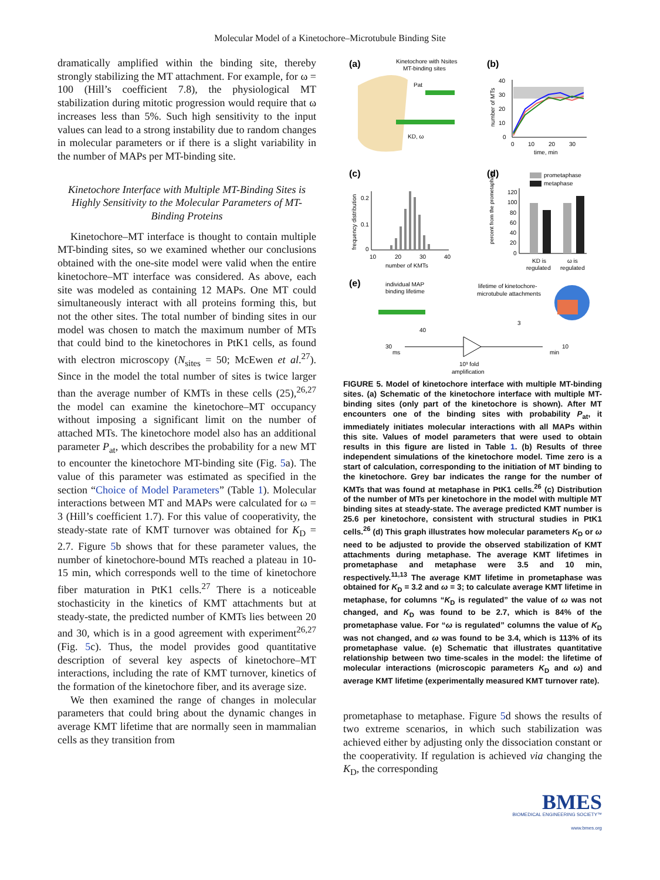Molecular Model of a Kinetochore–Microtubule Binding Site
dramatically amplified within the binding site, thereby strongly stabilizing the MT attachment. For example, for ω = 100 (Hill’s coefficient 7.8), the physiological MT stabilization during mitotic progression would require that ω increases less than 5%. Such high sensitivity to the input values can lead to a strong instability due to random changes in molecular parameters or if there is a slight variability in the number of MAPs per MT-binding site.
Kinetochore Interface with Multiple MT-Binding Sites is Highly Sensitivity to the Molecular Parameters of MT-Binding Proteins
Kinetochore–MT interface is thought to contain multiple MT-binding sites, so we examined whether our conclusions obtained with the one-site model were valid when the entire kinetochore–MT interface was considered. As above, each site was modeled as containing 12 MAPs. One MT could simultaneously interact with all proteins forming this, but not the other sites. The total number of binding sites in our model was chosen to match the maximum number of MTs that could bind to the kinetochores in PtK1 cells, as found with electron microscopy (N<sub>sites</sub> = 50; McEwen et al.<sup>27</sup>). Since in the model the total number of sites is twice larger than the average number of KMTs in these cells (25),<sup>26,27</sup> the model can examine the kinetochore–MT occupancy without imposing a significant limit on the number of attached MTs. The kinetochore model also has an additional parameter P<sub>at</sub>, which describes the probability for a new MT to encounter the kinetochore MT-binding site (Fig. 5a). The value of this parameter was estimated as specified in the section “Choice of Model Parameters” (Table 1). Molecular interactions between MT and MAPs were calculated for ω = 3 (Hill’s coefficient 1.7). For this value of cooperativity, the steady-state rate of KMT turnover was obtained for K<sub>D</sub> = 2.7. Figure 5b shows that for these parameter values, the number of kinetochore-bound MTs reached a plateau in 10-15 min, which corresponds well to the time of kinetochore fiber maturation in PtK1 cells.<sup>27</sup> There is a noticeable stochasticity in the kinetics of KMT attachments but at steady-state, the predicted number of KMTs lies between 20 and 30, which is in a good agreement with experiment<sup>26,27</sup> (Fig. 5c). Thus, the model provides good quantitative description of several key aspects of kinetochore–MT interactions, including the rate of KMT turnover, kinetics of the formation of the kinetochore fiber, and its average size.
We then examined the range of changes in molecular parameters that could bring about the dynamic changes in average KMT lifetime that are normally seen in mammalian cells as they transition from
(a)
(b)
(c)
(d)
(e)
Kinetochore with Nsites
MT-binding sites
Pat
KD, ω
40
30
20
10
0
0
10
20
30
time, min
number of MTs
frequency distribution
0.2
0.1
0
10
20
30
40
number of KMTs
prometaphase
metaphase
percent from the prometaphase
120
100
80
60
40
20
0
KD is
regulated
ω is
regulated
individual MAP
binding lifetime
lifetime of kinetochore-
microtubule attachments
30
40
ms
3
10
min
10³ fold
amplification
FIGURE 5. Model of kinetochore interface with multiple MT-binding sites. (a) Schematic of the kinetochore interface with multiple MT-binding sites (only part of the kinetochore is shown). After MT encounters one of the binding sites with probability P<sub>at</sub>, it immediately initiates molecular interactions with all MAPs within this site. Values of model parameters that were used to obtain results in this figure are listed in Table 1. (b) Results of three independent simulations of the kinetochore model. Time zero is a start of calculation, corresponding to the initiation of MT binding to the kinetochore. Grey bar indicates the range for the number of KMTs that was found at metaphase in PtK1 cells.<sup>26</sup> (c) Distribution of the number of MTs per kinetochore in the model with multiple MT binding sites at steady-state. The average predicted KMT number is 25.6 per kinetochore, consistent with structural studies in PtK1 cells.<sup>26</sup> (d) This graph illustrates how molecular parameters K<sub>D</sub> or ω need to be adjusted to provide the observed stabilization of KMT attachments during metaphase. The average KMT lifetimes in prometaphase and metaphase were 3.5 and 10 min, respectively.<sup>11,13</sup> The average KMT lifetime in prometaphase was obtained for K<sub>D</sub> = 3.2 and ω = 3; to calculate average KMT lifetime in metaphase, for columns “K<sub>D</sub> is regulated” the value of ω was not changed, and K<sub>D</sub> was found to be 2.7, which is 84% of the prometaphase value. For “ω is regulated” columns the value of K<sub>D</sub> was not changed, and ω was found to be 3.4, which is 113% of its prometaphase value. (e) Schematic that illustrates quantitative relationship between two time-scales in the model: the lifetime of molecular interactions (microscopic parameters K<sub>D</sub> and ω) and average KMT lifetime (experimentally measured KMT turnover rate).
prometaphase to metaphase. Figure 5d shows the results of two extreme scenarios, in which such stabilization was achieved either by adjusting only the dissociation constant or the cooperativity. If regulation is achieved via changing the K<sub>D</sub>, the corresponding
BMES
BIOMEDICAL ENGINEERING SOCIETY™
www.bmes.org